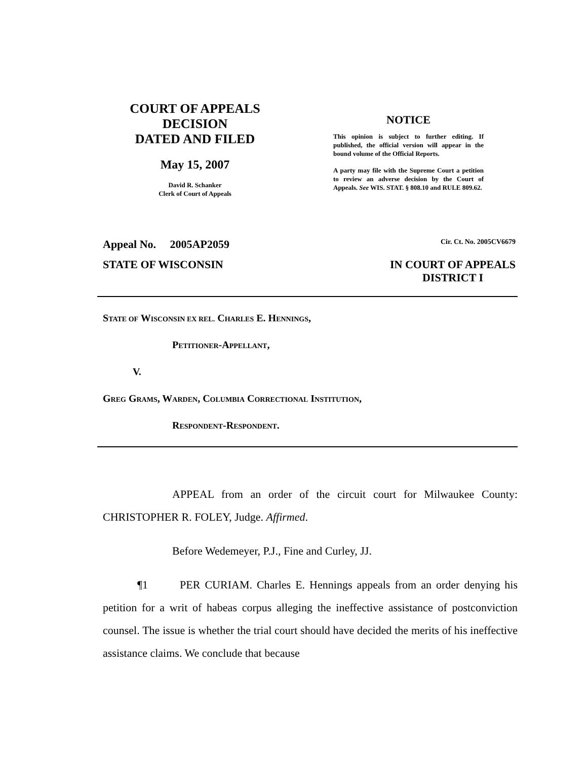COURT OF APPEALS
DECISION
DATED AND FILED
May 15, 2007
David R. Schanker
Clerk of Court of Appeals
NOTICE
This opinion is subject to further editing. If published, the official version will appear in the bound volume of the Official Reports.
A party may file with the Supreme Court a petition to review an adverse decision by the Court of Appeals. See WIS. STAT. § 808.10 and RULE 809.62.
Appeal No. 2005AP2059 Cir. Ct. No. 2005CV6679
STATE OF WISCONSIN IN COURT OF APPEALS
DISTRICT I
STATE OF WISCONSIN EX REL. CHARLES E. HENNINGS,
PETITIONER-APPELLANT,
V.
GREG GRAMS, WARDEN, COLUMBIA CORRECTIONAL INSTITUTION,
RESPONDENT-RESPONDENT.
APPEAL from an order of the circuit court for Milwaukee County: CHRISTOPHER R. FOLEY, Judge. Affirmed.
Before Wedemeyer, P.J., Fine and Curley, JJ.
¶1 PER CURIAM. Charles E. Hennings appeals from an order denying his petition for a writ of habeas corpus alleging the ineffective assistance of postconviction counsel. The issue is whether the trial court should have decided the merits of his ineffective assistance claims. We conclude that because